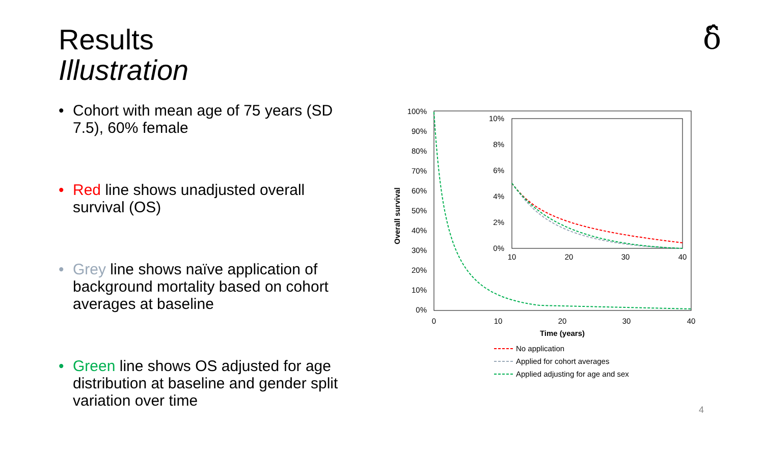Results
Illustration
δ̂
• Cohort with mean age of 75 years (SD 7.5), 60% female
• Red line shows unadjusted overall survival (OS)
• Grey line shows naïve application of background mortality based on cohort averages at baseline
• Green line shows OS adjusted for age distribution at baseline and gender split variation over time
100%
90%
80%
70%
60%
50%
40%
30%
20%
10%
0%
0
10
20
30
40
Time (years)
Overall survival
10%
8%
6%
4%
2%
0%
10
20
30
40
No application
Applied for cohort averages
Applied adjusting for age and sex
4